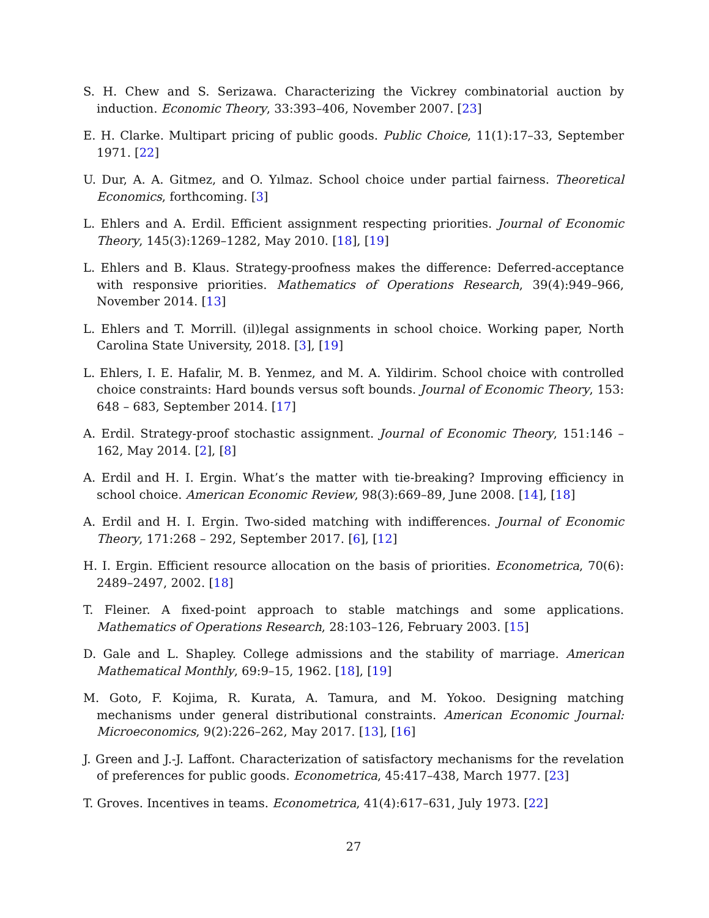S. H. Chew and S. Serizawa. Characterizing the Vickrey combinatorial auction by induction. Economic Theory, 33:393–406, November 2007. [23]
E. H. Clarke. Multipart pricing of public goods. Public Choice, 11(1):17–33, September 1971. [22]
U. Dur, A. A. Gitmez, and O. Yılmaz. School choice under partial fairness. Theoretical Economics, forthcoming. [3]
L. Ehlers and A. Erdil. Efficient assignment respecting priorities. Journal of Economic Theory, 145(3):1269–1282, May 2010. [18], [19]
L. Ehlers and B. Klaus. Strategy-proofness makes the difference: Deferred-acceptance with responsive priorities. Mathematics of Operations Research, 39(4):949–966, November 2014. [13]
L. Ehlers and T. Morrill. (il)legal assignments in school choice. Working paper, North Carolina State University, 2018. [3], [19]
L. Ehlers, I. E. Hafalir, M. B. Yenmez, and M. A. Yildirim. School choice with controlled choice constraints: Hard bounds versus soft bounds. Journal of Economic Theory, 153: 648 – 683, September 2014. [17]
A. Erdil. Strategy-proof stochastic assignment. Journal of Economic Theory, 151:146 – 162, May 2014. [2], [8]
A. Erdil and H. I. Ergin. What’s the matter with tie-breaking? Improving efficiency in school choice. American Economic Review, 98(3):669–89, June 2008. [14], [18]
A. Erdil and H. I. Ergin. Two-sided matching with indifferences. Journal of Economic Theory, 171:268 – 292, September 2017. [6], [12]
H. I. Ergin. Efficient resource allocation on the basis of priorities. Econometrica, 70(6): 2489–2497, 2002. [18]
T. Fleiner. A fixed-point approach to stable matchings and some applications. Mathematics of Operations Research, 28:103–126, February 2003. [15]
D. Gale and L. Shapley. College admissions and the stability of marriage. American Mathematical Monthly, 69:9–15, 1962. [18], [19]
M. Goto, F. Kojima, R. Kurata, A. Tamura, and M. Yokoo. Designing matching mechanisms under general distributional constraints. American Economic Journal: Microeconomics, 9(2):226–262, May 2017. [13], [16]
J. Green and J.-J. Laffont. Characterization of satisfactory mechanisms for the revelation of preferences for public goods. Econometrica, 45:417–438, March 1977. [23]
T. Groves. Incentives in teams. Econometrica, 41(4):617–631, July 1973. [22]
27